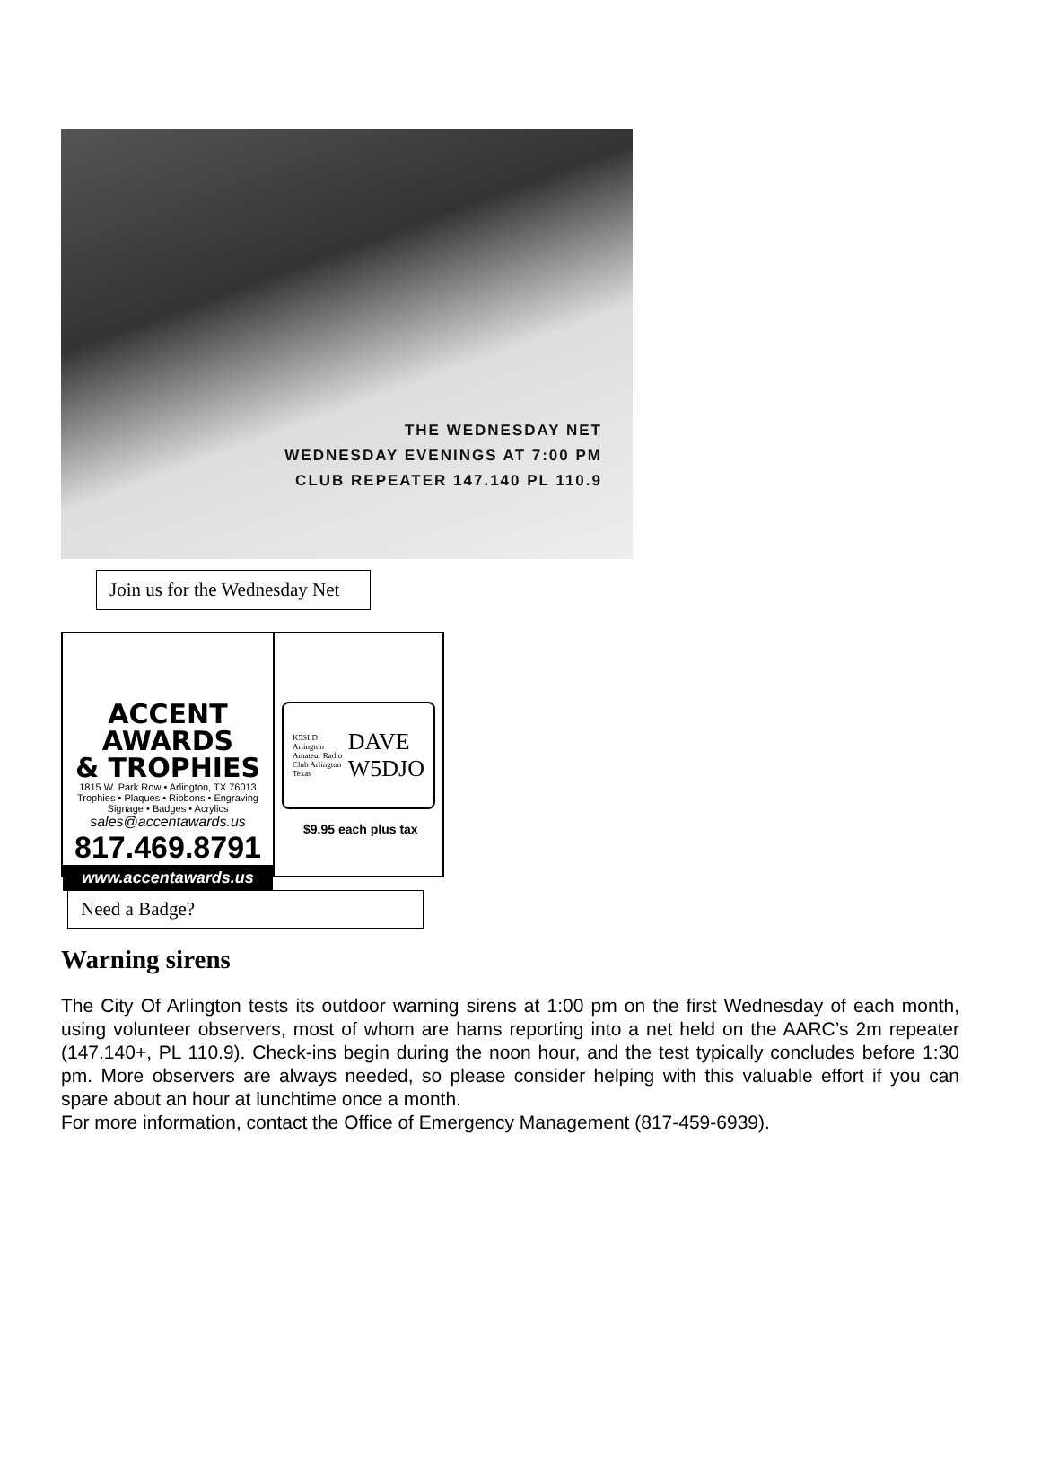THE WEDNESDAY NET
WEDNESDAY EVENINGS AT 7:00 PM
CLUB REPEATER 147.140 PL 110.9
Join us for the Wednesday Net
ACCENT AWARDS
& TROPHIES
1815 W. Park Row • Arlington, TX 76013
Trophies • Plaques • Ribbons • Engraving
Signage • Badges • Acrylics
sales@accentawards.us
817.469.8791
www.accentawards.us
K5SLD Arlington Amateur Radio Club Arlington Texas DAVE
W5DJO
$9.95 each plus tax
Need a Badge?
Warning sirens
The City Of Arlington tests its outdoor warning sirens at 1:00 pm on the first Wednesday of each month, using volunteer observers, most of whom are hams reporting into a net held on the AARC’s 2m repeater (147.140+, PL 110.9). Check-ins begin during the noon hour, and the test typically concludes before 1:30 pm. More observers are always needed, so please consider helping with this valuable effort if you can spare about an hour at lunchtime once a month.
For more information, contact the Office of Emergency Management (817-459-6939).